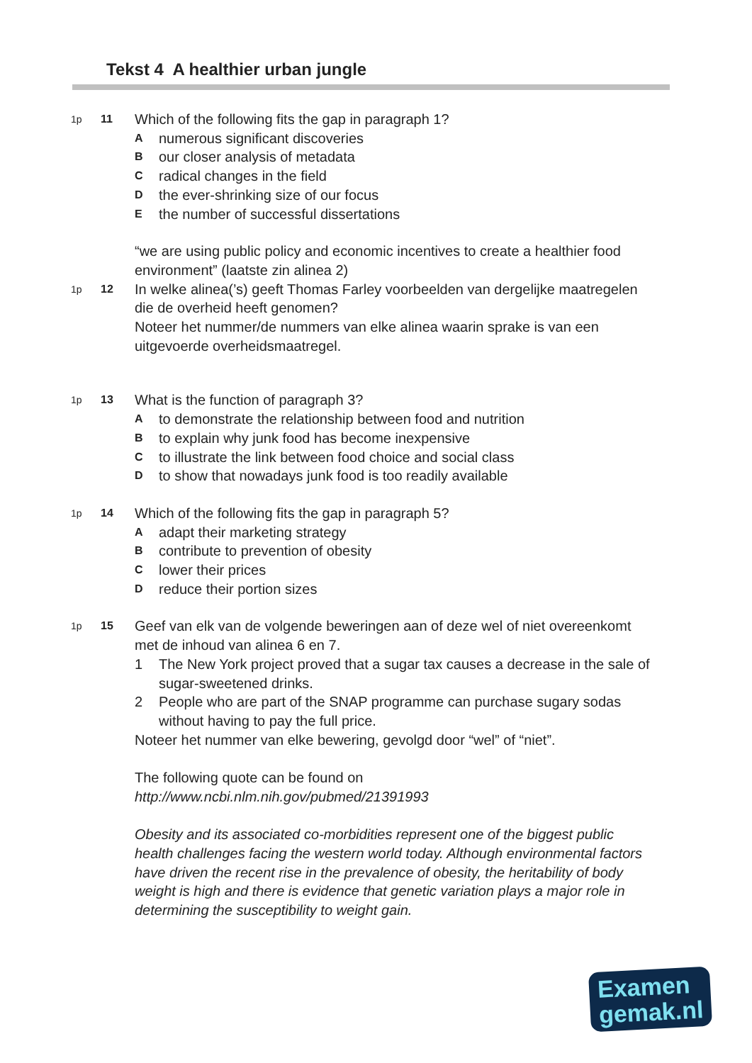Tekst 4 A healthier urban jungle
1p 11
Which of the following fits the gap in paragraph 1?
Anumerous significant discoveries
Bour closer analysis of metadata
Cradical changes in the field
Dthe ever-shrinking size of our focus
Ethe number of successful dissertations
“we are using public policy and economic incentives to create a healthier food environment” (laatste zin alinea 2)
1p 12
In welke alinea(’s) geeft Thomas Farley voorbeelden van dergelijke maatregelen die de overheid heeft genomen?
Noteer het nummer/de nummers van elke alinea waarin sprake is van een uitgevoerde overheidsmaatregel.
1p 13
What is the function of paragraph 3?
Ato demonstrate the relationship between food and nutrition
Bto explain why junk food has become inexpensive
Cto illustrate the link between food choice and social class
Dto show that nowadays junk food is too readily available
1p 14
Which of the following fits the gap in paragraph 5?
Aadapt their marketing strategy
Bcontribute to prevention of obesity
Clower their prices
Dreduce their portion sizes
1p 15
Geef van elk van de volgende beweringen aan of deze wel of niet overeenkomt met de inhoud van alinea 6 en 7.
1 The New York project proved that a sugar tax causes a decrease in the sale of sugar-sweetened drinks.
2 People who are part of the SNAP programme can purchase sugary sodas without having to pay the full price.
Noteer het nummer van elke bewering, gevolgd door “wel” of “niet”.
The following quote can be found on
http://www.ncbi.nlm.nih.gov/pubmed/21391993
Obesity and its associated co-morbidities represent one of the biggest public health challenges facing the western world today. Although environmental factors have driven the recent rise in the prevalence of obesity, the heritability of body weight is high and there is evidence that genetic variation plays a major role in determining the susceptibility to weight gain.
Examen
gemak.nl